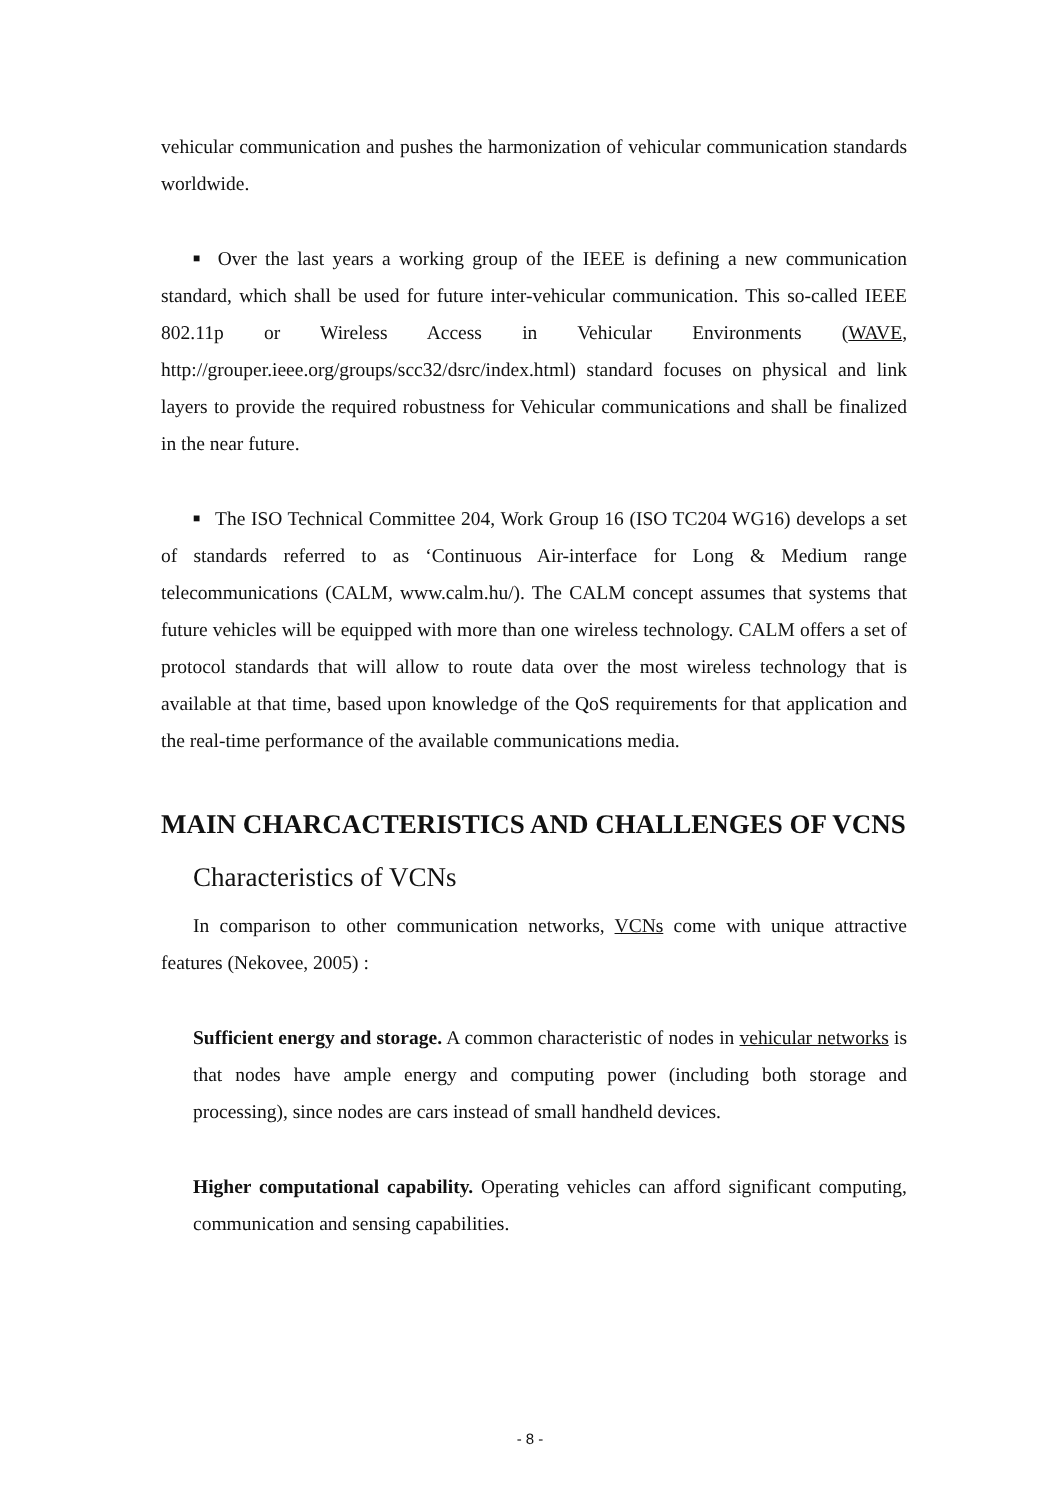vehicular communication and pushes the harmonization of vehicular communication standards worldwide.
■ Over the last years a working group of the IEEE is defining a new communication standard, which shall be used for future inter-vehicular communication. This so-called IEEE 802.11p or Wireless Access in Vehicular Environments (WAVE, http://grouper.ieee.org/groups/scc32/dsrc/index.html) standard focuses on physical and link layers to provide the required robustness for Vehicular communications and shall be finalized in the near future.
■ The ISO Technical Committee 204, Work Group 16 (ISO TC204 WG16) develops a set of standards referred to as ‘Continuous Air-interface for Long & Medium range telecommunications (CALM, www.calm.hu/). The CALM concept assumes that systems that future vehicles will be equipped with more than one wireless technology. CALM offers a set of protocol standards that will allow to route data over the most wireless technology that is available at that time, based upon knowledge of the QoS requirements for that application and the real-time performance of the available communications media.
MAIN CHARCACTERISTICS AND CHALLENGES OF VCNS
Characteristics of VCNs
In comparison to other communication networks, VCNs come with unique attractive features (Nekovee, 2005) :
Sufficient energy and storage. A common characteristic of nodes in vehicular networks is that nodes have ample energy and computing power (including both storage and processing), since nodes are cars instead of small handheld devices.
Higher computational capability. Operating vehicles can afford significant computing, communication and sensing capabilities.
- 8 -